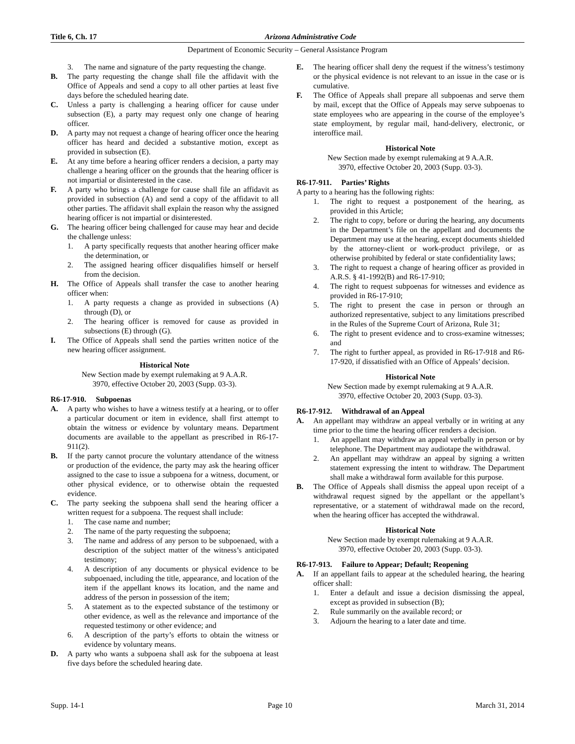Title 6, Ch. 17 Arizona Administrative Code
Department of Economic Security – General Assistance Program
3. The name and signature of the party requesting the change.
B. The party requesting the change shall file the affidavit with the Office of Appeals and send a copy to all other parties at least five days before the scheduled hearing date.
C. Unless a party is challenging a hearing officer for cause under subsection (E), a party may request only one change of hearing officer.
D. A party may not request a change of hearing officer once the hearing officer has heard and decided a substantive motion, except as provided in subsection (E).
E. At any time before a hearing officer renders a decision, a party may challenge a hearing officer on the grounds that the hearing officer is not impartial or disinterested in the case.
F. A party who brings a challenge for cause shall file an affidavit as provided in subsection (A) and send a copy of the affidavit to all other parties. The affidavit shall explain the reason why the assigned hearing officer is not impartial or disinterested.
G. The hearing officer being challenged for cause may hear and decide the challenge unless:
1. A party specifically requests that another hearing officer make the determination, or
2. The assigned hearing officer disqualifies himself or herself from the decision.
H. The Office of Appeals shall transfer the case to another hearing officer when:
1. A party requests a change as provided in subsections (A) through (D), or
2. The hearing officer is removed for cause as provided in subsections (E) through (G).
I. The Office of Appeals shall send the parties written notice of the new hearing officer assignment.
Historical Note
New Section made by exempt rulemaking at 9 A.A.R.
3970, effective October 20, 2003 (Supp. 03-3).
R6-17-910. Subpoenas
A. A party who wishes to have a witness testify at a hearing, or to offer a particular document or item in evidence, shall first attempt to obtain the witness or evidence by voluntary means. Department documents are available to the appellant as prescribed in R6-17-911(2).
B. If the party cannot procure the voluntary attendance of the witness or production of the evidence, the party may ask the hearing officer assigned to the case to issue a subpoena for a witness, document, or other physical evidence, or to otherwise obtain the requested evidence.
C. The party seeking the subpoena shall send the hearing officer a written request for a subpoena. The request shall include:
1. The case name and number;
2. The name of the party requesting the subpoena;
3. The name and address of any person to be subpoenaed, with a description of the subject matter of the witness’s anticipated testimony;
4. A description of any documents or physical evidence to be subpoenaed, including the title, appearance, and location of the item if the appellant knows its location, and the name and address of the person in possession of the item;
5. A statement as to the expected substance of the testimony or other evidence, as well as the relevance and importance of the requested testimony or other evidence; and
6. A description of the party’s efforts to obtain the witness or evidence by voluntary means.
D. A party who wants a subpoena shall ask for the subpoena at least five days before the scheduled hearing date.
E. The hearing officer shall deny the request if the witness’s testimony or the physical evidence is not relevant to an issue in the case or is cumulative.
F. The Office of Appeals shall prepare all subpoenas and serve them by mail, except that the Office of Appeals may serve subpoenas to state employees who are appearing in the course of the employee’s state employment, by regular mail, hand-delivery, electronic, or interoffice mail.
Historical Note
New Section made by exempt rulemaking at 9 A.A.R.
3970, effective October 20, 2003 (Supp. 03-3).
R6-17-911. Parties’ Rights
A party to a hearing has the following rights:
1. The right to request a postponement of the hearing, as provided in this Article;
2. The right to copy, before or during the hearing, any documents in the Department’s file on the appellant and documents the Department may use at the hearing, except documents shielded by the attorney-client or work-product privilege, or as otherwise prohibited by federal or state confidentiality laws;
3. The right to request a change of hearing officer as provided in A.R.S. § 41-1992(B) and R6-17-910;
4. The right to request subpoenas for witnesses and evidence as provided in R6-17-910;
5. The right to present the case in person or through an authorized representative, subject to any limitations prescribed in the Rules of the Supreme Court of Arizona, Rule 31;
6. The right to present evidence and to cross-examine witnesses; and
7. The right to further appeal, as provided in R6-17-918 and R6-17-920, if dissatisfied with an Office of Appeals’ decision.
Historical Note
New Section made by exempt rulemaking at 9 A.A.R.
3970, effective October 20, 2003 (Supp. 03-3).
R6-17-912. Withdrawal of an Appeal
A. An appellant may withdraw an appeal verbally or in writing at any time prior to the time the hearing officer renders a decision.
1. An appellant may withdraw an appeal verbally in person or by telephone. The Department may audiotape the withdrawal.
2. An appellant may withdraw an appeal by signing a written statement expressing the intent to withdraw. The Department shall make a withdrawal form available for this purpose.
B. The Office of Appeals shall dismiss the appeal upon receipt of a withdrawal request signed by the appellant or the appellant’s representative, or a statement of withdrawal made on the record, when the hearing officer has accepted the withdrawal.
Historical Note
New Section made by exempt rulemaking at 9 A.A.R.
3970, effective October 20, 2003 (Supp. 03-3).
R6-17-913. Failure to Appear; Default; Reopening
A. If an appellant fails to appear at the scheduled hearing, the hearing officer shall:
1. Enter a default and issue a decision dismissing the appeal, except as provided in subsection (B);
2. Rule summarily on the available record; or
3. Adjourn the hearing to a later date and time.
Supp. 14-1 Page 10 March 31, 2014